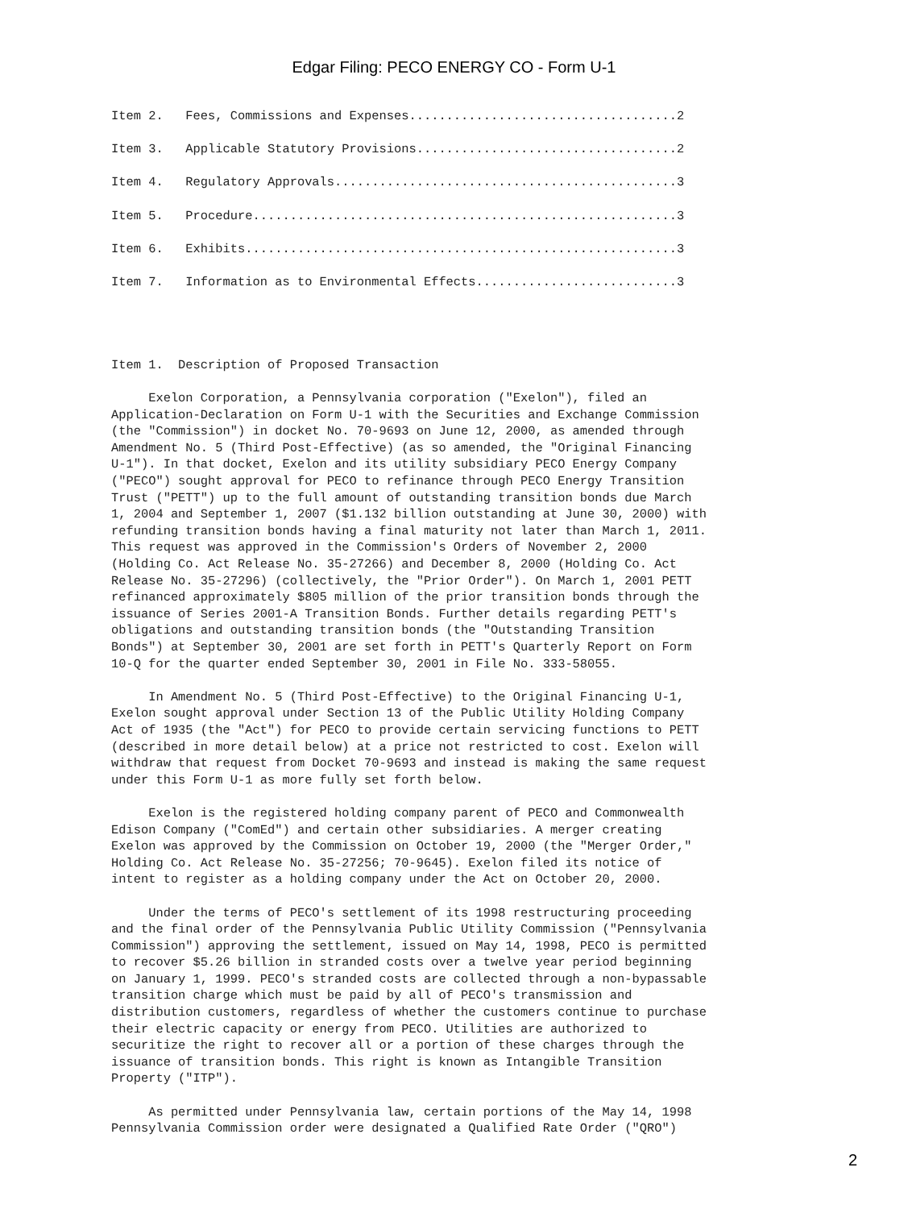Edgar Filing: PECO ENERGY CO - Form U-1
Item 2.   Fees, Commissions and Expenses....................................2

Item 3.   Applicable Statutory Provisions...................................2

Item 4.   Regulatory Approvals..............................................3

Item 5.   Procedure.........................................................3

Item 6.   Exhibits..........................................................3

Item 7.   Information as to Environmental Effects...........................3




Item 1.  Description of Proposed Transaction

     Exelon Corporation, a Pennsylvania corporation ("Exelon"), filed an
Application-Declaration on Form U-1 with the Securities and Exchange Commission
(the "Commission") in docket No. 70-9693 on June 12, 2000, as amended through
Amendment No. 5 (Third Post-Effective) (as so amended, the "Original Financing
U-1"). In that docket, Exelon and its utility subsidiary PECO Energy Company
("PECO") sought approval for PECO to refinance through PECO Energy Transition
Trust ("PETT") up to the full amount of outstanding transition bonds due March
1, 2004 and September 1, 2007 ($1.132 billion outstanding at June 30, 2000) with
refunding transition bonds having a final maturity not later than March 1, 2011.
This request was approved in the Commission's Orders of November 2, 2000
(Holding Co. Act Release No. 35-27266) and December 8, 2000 (Holding Co. Act
Release No. 35-27296) (collectively, the "Prior Order"). On March 1, 2001 PETT
refinanced approximately $805 million of the prior transition bonds through the
issuance of Series 2001-A Transition Bonds. Further details regarding PETT's
obligations and outstanding transition bonds (the "Outstanding Transition
Bonds") at September 30, 2001 are set forth in PETT's Quarterly Report on Form
10-Q for the quarter ended September 30, 2001 in File No. 333-58055.

     In Amendment No. 5 (Third Post-Effective) to the Original Financing U-1,
Exelon sought approval under Section 13 of the Public Utility Holding Company
Act of 1935 (the "Act") for PECO to provide certain servicing functions to PETT
(described in more detail below) at a price not restricted to cost. Exelon will
withdraw that request from Docket 70-9693 and instead is making the same request
under this Form U-1 as more fully set forth below.

     Exelon is the registered holding company parent of PECO and Commonwealth
Edison Company ("ComEd") and certain other subsidiaries. A merger creating
Exelon was approved by the Commission on October 19, 2000 (the "Merger Order,"
Holding Co. Act Release No. 35-27256; 70-9645). Exelon filed its notice of
intent to register as a holding company under the Act on October 20, 2000.

     Under the terms of PECO's settlement of its 1998 restructuring proceeding
and the final order of the Pennsylvania Public Utility Commission ("Pennsylvania
Commission") approving the settlement, issued on May 14, 1998, PECO is permitted
to recover $5.26 billion in stranded costs over a twelve year period beginning
on January 1, 1999. PECO's stranded costs are collected through a non-bypassable
transition charge which must be paid by all of PECO's transmission and
distribution customers, regardless of whether the customers continue to purchase
their electric capacity or energy from PECO. Utilities are authorized to
securitize the right to recover all or a portion of these charges through the
issuance of transition bonds. This right is known as Intangible Transition
Property ("ITP").

     As permitted under Pennsylvania law, certain portions of the May 14, 1998
Pennsylvania Commission order were designated a Qualified Rate Order ("QRO")
2